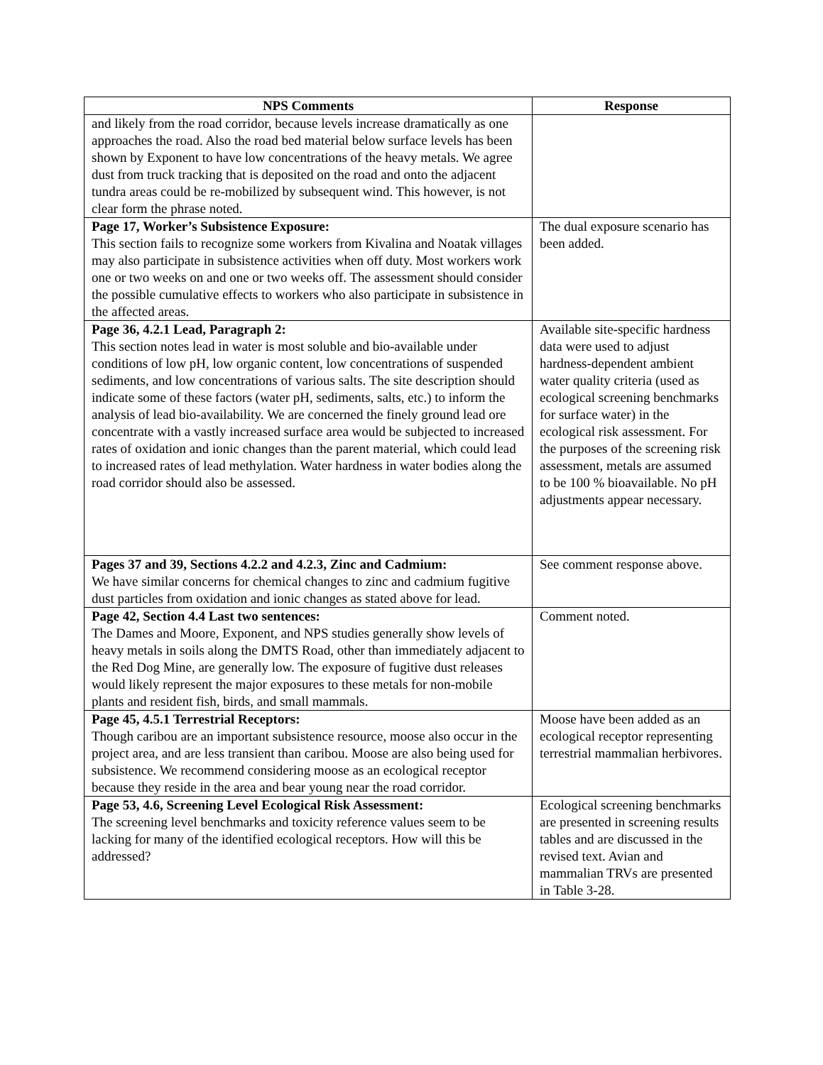| NPS Comments | Response |
| --- | --- |
| and likely from the road corridor, because levels increase dramatically as one approaches the road. Also the road bed material below surface levels has been shown by Exponent to have low concentrations of the heavy metals. We agree dust from truck tracking that is deposited on the road and onto the adjacent tundra areas could be re-mobilized by subsequent wind. This however, is not clear form the phrase noted. | |
| Page 17, Worker’s Subsistence Exposure: This section fails to recognize some workers from Kivalina and Noatak villages may also participate in subsistence activities when off duty. Most workers work one or two weeks on and one or two weeks off. The assessment should consider the possible cumulative effects to workers who also participate in subsistence in the affected areas. | The dual exposure scenario has been added. |
| Page 36, 4.2.1 Lead, Paragraph 2: This section notes lead in water is most soluble and bio-available under conditions of low pH, low organic content, low concentrations of suspended sediments, and low concentrations of various salts. The site description should indicate some of these factors (water pH, sediments, salts, etc.) to inform the analysis of lead bio-availability. We are concerned the finely ground lead ore concentrate with a vastly increased surface area would be subjected to increased rates of oxidation and ionic changes than the parent material, which could lead to increased rates of lead methylation. Water hardness in water bodies along the road corridor should also be assessed. | Available site-specific hardness data were used to adjust hardness-dependent ambient water quality criteria (used as ecological screening benchmarks for surface water) in the ecological risk assessment. For the purposes of the screening risk assessment, metals are assumed to be 100 % bioavailable. No pH adjustments appear necessary. |
| Pages 37 and 39, Sections 4.2.2 and 4.2.3, Zinc and Cadmium: We have similar concerns for chemical changes to zinc and cadmium fugitive dust particles from oxidation and ionic changes as stated above for lead. | See comment response above. |
| Page 42, Section 4.4 Last two sentences: The Dames and Moore, Exponent, and NPS studies generally show levels of heavy metals in soils along the DMTS Road, other than immediately adjacent to the Red Dog Mine, are generally low. The exposure of fugitive dust releases would likely represent the major exposures to these metals for non-mobile plants and resident fish, birds, and small mammals. | Comment noted. |
| Page 45, 4.5.1 Terrestrial Receptors: Though caribou are an important subsistence resource, moose also occur in the project area, and are less transient than caribou. Moose are also being used for subsistence. We recommend considering moose as an ecological receptor because they reside in the area and bear young near the road corridor. | Moose have been added as an ecological receptor representing terrestrial mammalian herbivores. |
| Page 53, 4.6, Screening Level Ecological Risk Assessment: The screening level benchmarks and toxicity reference values seem to be lacking for many of the identified ecological receptors. How will this be addressed? | Ecological screening benchmarks are presented in screening results tables and are discussed in the revised text. Avian and mammalian TRVs are presented in Table 3-28. |